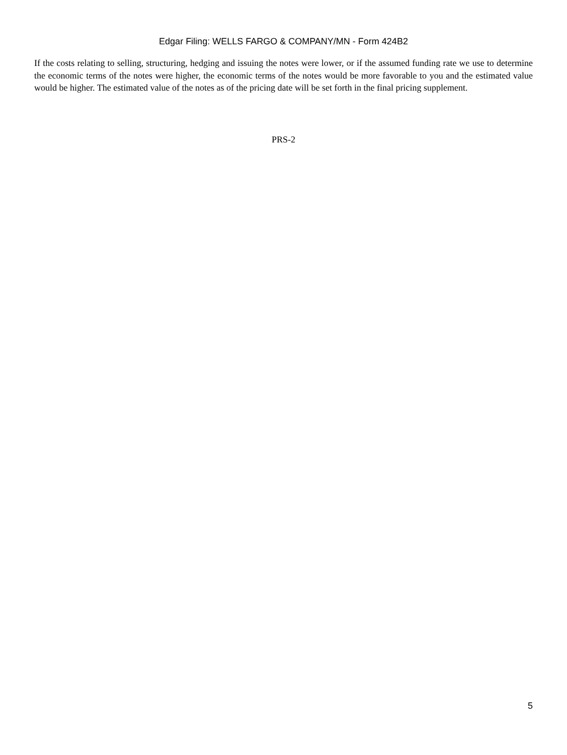Edgar Filing: WELLS FARGO & COMPANY/MN - Form 424B2
If the costs relating to selling, structuring, hedging and issuing the notes were lower, or if the assumed funding rate we use to determine the economic terms of the notes were higher, the economic terms of the notes would be more favorable to you and the estimated value would be higher. The estimated value of the notes as of the pricing date will be set forth in the final pricing supplement.
PRS-2
5